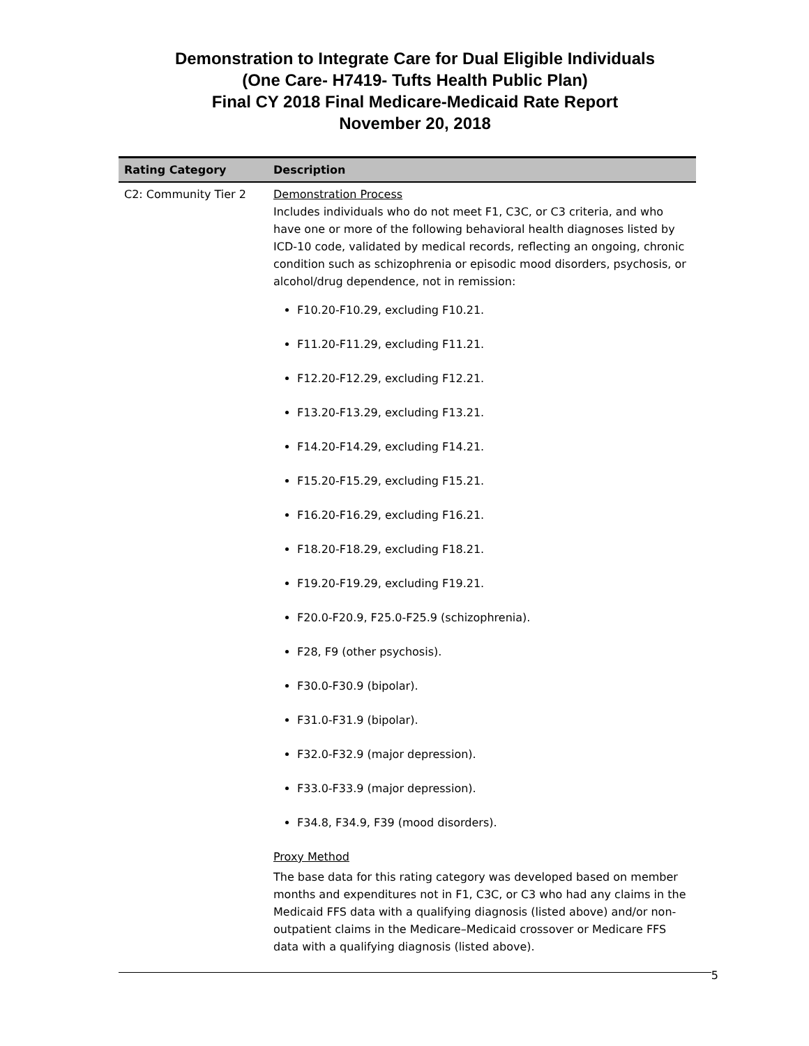Demonstration to Integrate Care for Dual Eligible Individuals
(One Care- H7419- Tufts Health Public Plan)
Final CY 2018 Final Medicare-Medicaid Rate Report
November 20, 2018
| Rating Category | Description |
| --- | --- |
| C2: Community Tier 2 | Demonstration Process Includes individuals who do not meet F1, C3C, or C3 criteria, and who have one or more of the following behavioral health diagnoses listed by ICD-10 code, validated by medical records, reflecting an ongoing, chronic condition such as schizophrenia or episodic mood disorders, psychosis, or alcohol/drug dependence, not in remission: F10.20-F10.29, excluding F10.21. F11.20-F11.29, excluding F11.21. F12.20-F12.29, excluding F12.21. F13.20-F13.29, excluding F13.21. F14.20-F14.29, excluding F14.21. F15.20-F15.29, excluding F15.21. F16.20-F16.29, excluding F16.21. F18.20-F18.29, excluding F18.21. F19.20-F19.29, excluding F19.21. F20.0-F20.9, F25.0-F25.9 (schizophrenia). F28, F9 (other psychosis). F30.0-F30.9 (bipolar). F31.0-F31.9 (bipolar). F32.0-F32.9 (major depression). F33.0-F33.9 (major depression). F34.8, F34.9, F39 (mood disorders). Proxy Method The base data for this rating category was developed based on member months and expenditures not in F1, C3C, or C3 who had any claims in the Medicaid FFS data with a qualifying diagnosis (listed above) and/or non-outpatient claims in the Medicare–Medicaid crossover or Medicare FFS data with a qualifying diagnosis (listed above). |
5